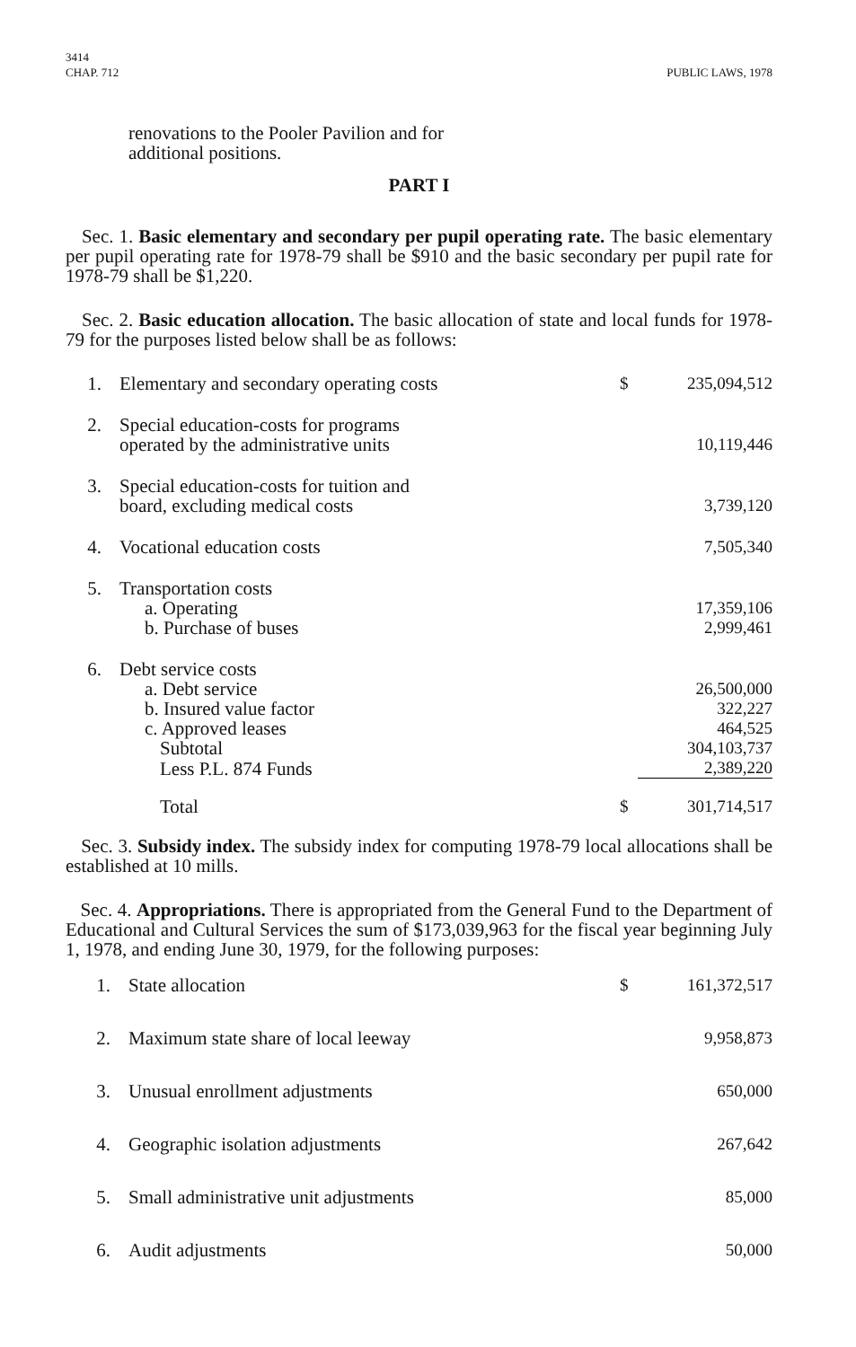3414
CHAP. 712
PUBLIC LAWS, 1978
renovations to the Pooler Pavilion and for
additional positions.
PART I
Sec. 1. Basic elementary and secondary per pupil operating rate. The basic elementary per pupil operating rate for 1978-79 shall be $910 and the basic secondary per pupil rate for 1978-79 shall be $1,220.
Sec. 2. Basic education allocation. The basic allocation of state and local funds for 1978-79 for the purposes listed below shall be as follows:
| 1. | Elementary and secondary operating costs | $ | 235,094,512 |
| 2. | Special education-costs for programs operated by the administrative units | | 10,119,446 |
| 3. | Special education-costs for tuition and board, excluding medical costs | | 3,739,120 |
| 4. | Vocational education costs | | 7,505,340 |
| 5. | Transportation costs | | |
| | a. Operating | | 17,359,106 |
| | b. Purchase of buses | | 2,999,461 |
| 6. | Debt service costs | | |
| | a. Debt service | | 26,500,000 |
| | b. Insured value factor | | 322,227 |
| | c. Approved leases | | 464,525 |
| | Subtotal | | 304,103,737 |
| | Less P.L. 874 Funds | | 2,389,220 |
| | Total | $ | 301,714,517 |
Sec. 3. Subsidy index. The subsidy index for computing 1978-79 local allocations shall be established at 10 mills.
Sec. 4. Appropriations. There is appropriated from the General Fund to the Department of Educational and Cultural Services the sum of $173,039,963 for the fiscal year beginning July 1, 1978, and ending June 30, 1979, for the following purposes:
| 1. | State allocation | $ | 161,372,517 |
| 2. | Maximum state share of local leeway | | 9,958,873 |
| 3. | Unusual enrollment adjustments | | 650,000 |
| 4. | Geographic isolation adjustments | | 267,642 |
| 5. | Small administrative unit adjustments | | 85,000 |
| 6. | Audit adjustments | | 50,000 |